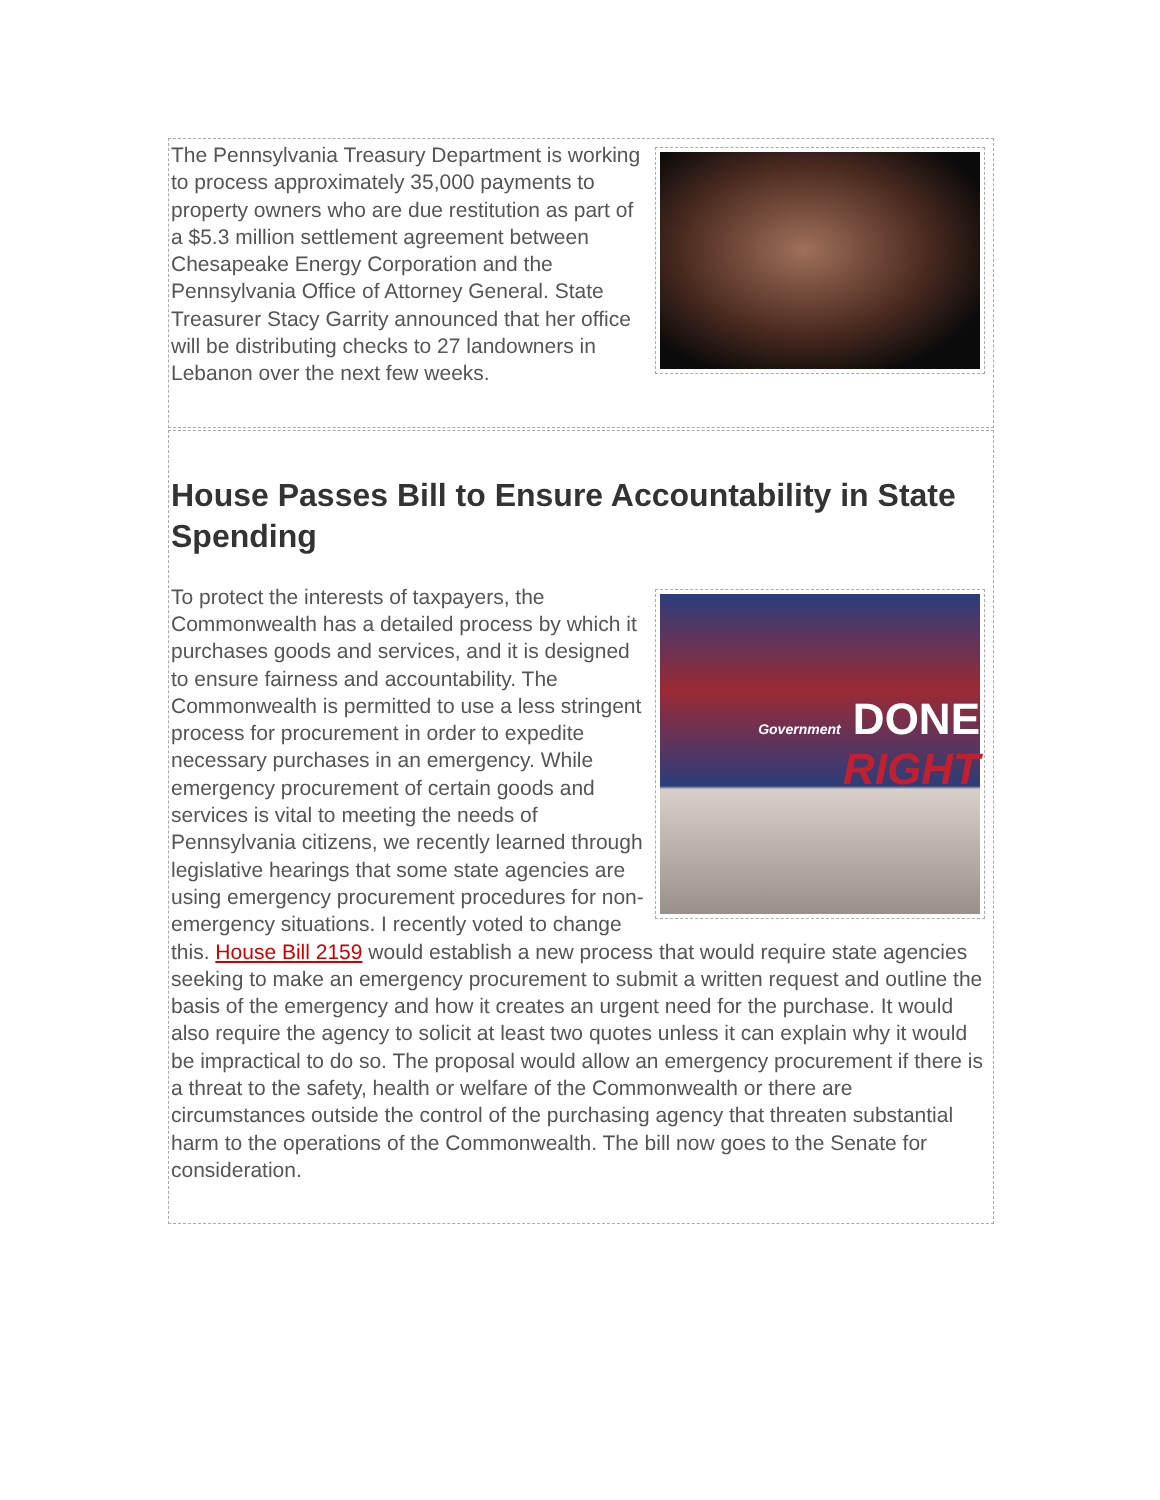The Pennsylvania Treasury Department is working to process approximately 35,000 payments to property owners who are due restitution as part of a $5.3 million settlement agreement between Chesapeake Energy Corporation and the Pennsylvania Office of Attorney General. State Treasurer Stacy Garrity announced that her office will be distributing checks to 27 landowners in Lebanon over the next few weeks.
House Passes Bill to Ensure Accountability in State Spending
Government DONE
RIGHT
To protect the interests of taxpayers, the Commonwealth has a detailed process by which it purchases goods and services, and it is designed to ensure fairness and accountability. The Commonwealth is permitted to use a less stringent process for procurement in order to expedite necessary purchases in an emergency. While emergency procurement of certain goods and services is vital to meeting the needs of Pennsylvania citizens, we recently learned through legislative hearings that some state agencies are using emergency procurement procedures for non-emergency situations. I recently voted to change this. House Bill 2159 would establish a new process that would require state agencies seeking to make an emergency procurement to submit a written request and outline the basis of the emergency and how it creates an urgent need for the purchase. It would also require the agency to solicit at least two quotes unless it can explain why it would be impractical to do so. The proposal would allow an emergency procurement if there is a threat to the safety, health or welfare of the Commonwealth or there are circumstances outside the control of the purchasing agency that threaten substantial harm to the operations of the Commonwealth. The bill now goes to the Senate for consideration.